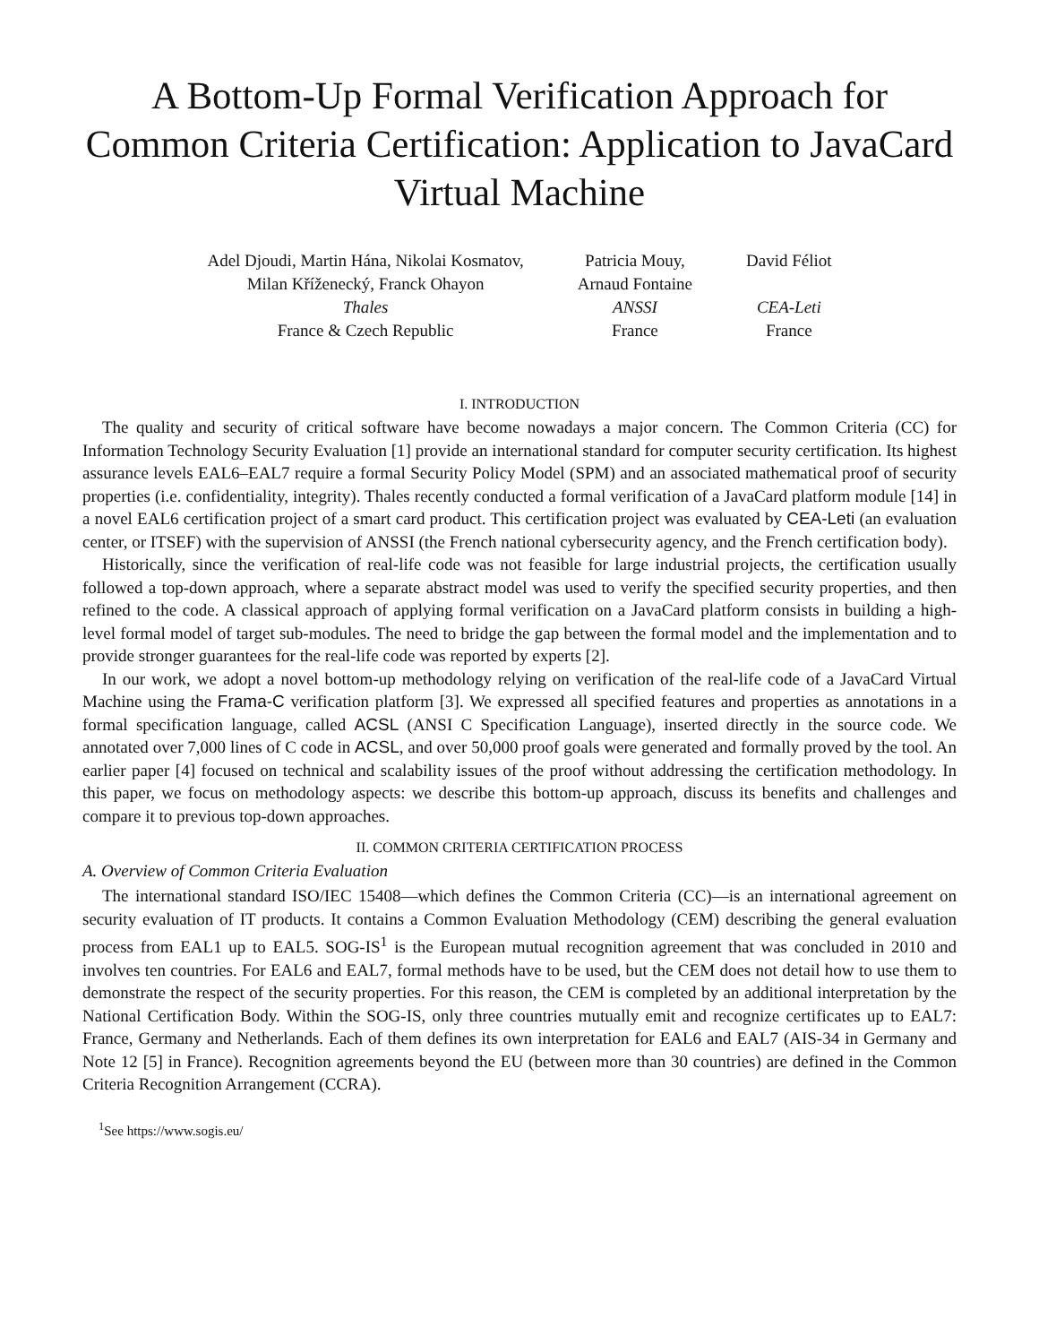A Bottom-Up Formal Verification Approach for Common Criteria Certification: Application to JavaCard Virtual Machine
Adel Djoudi, Martin Hána, Nikolai Kosmatov,
Milan Kříženecký, Franck Ohayon
Thales
France & Czech Republic
Patricia Mouy,
Arnaud Fontaine
ANSSI
France
David Féliot
CEA-Leti
France
I. INTRODUCTION
The quality and security of critical software have become nowadays a major concern. The Common Criteria (CC) for Information Technology Security Evaluation [1] provide an international standard for computer security certification. Its highest assurance levels EAL6–EAL7 require a formal Security Policy Model (SPM) and an associated mathematical proof of security properties (i.e. confidentiality, integrity). Thales recently conducted a formal verification of a JavaCard platform module [14] in a novel EAL6 certification project of a smart card product. This certification project was evaluated by CEA-Leti (an evaluation center, or ITSEF) with the supervision of ANSSI (the French national cybersecurity agency, and the French certification body).
Historically, since the verification of real-life code was not feasible for large industrial projects, the certification usually followed a top-down approach, where a separate abstract model was used to verify the specified security properties, and then refined to the code. A classical approach of applying formal verification on a JavaCard platform consists in building a high-level formal model of target sub-modules. The need to bridge the gap between the formal model and the implementation and to provide stronger guarantees for the real-life code was reported by experts [2].
In our work, we adopt a novel bottom-up methodology relying on verification of the real-life code of a JavaCard Virtual Machine using the Frama-C verification platform [3]. We expressed all specified features and properties as annotations in a formal specification language, called ACSL (ANSI C Specification Language), inserted directly in the source code. We annotated over 7,000 lines of C code in ACSL, and over 50,000 proof goals were generated and formally proved by the tool. An earlier paper [4] focused on technical and scalability issues of the proof without addressing the certification methodology. In this paper, we focus on methodology aspects: we describe this bottom-up approach, discuss its benefits and challenges and compare it to previous top-down approaches.
II. COMMON CRITERIA CERTIFICATION PROCESS
A. Overview of Common Criteria Evaluation
The international standard ISO/IEC 15408—which defines the Common Criteria (CC)—is an international agreement on security evaluation of IT products. It contains a Common Evaluation Methodology (CEM) describing the general evaluation process from EAL1 up to EAL5. SOG-IS<sup>1</sup> is the European mutual recognition agreement that was concluded in 2010 and involves ten countries. For EAL6 and EAL7, formal methods have to be used, but the CEM does not detail how to use them to demonstrate the respect of the security properties. For this reason, the CEM is completed by an additional interpretation by the National Certification Body. Within the SOG-IS, only three countries mutually emit and recognize certificates up to EAL7: France, Germany and Netherlands. Each of them defines its own interpretation for EAL6 and EAL7 (AIS-34 in Germany and Note 12 [5] in France). Recognition agreements beyond the EU (between more than 30 countries) are defined in the Common Criteria Recognition Arrangement (CCRA).
<sup>1</sup> See https://www.sogis.eu/